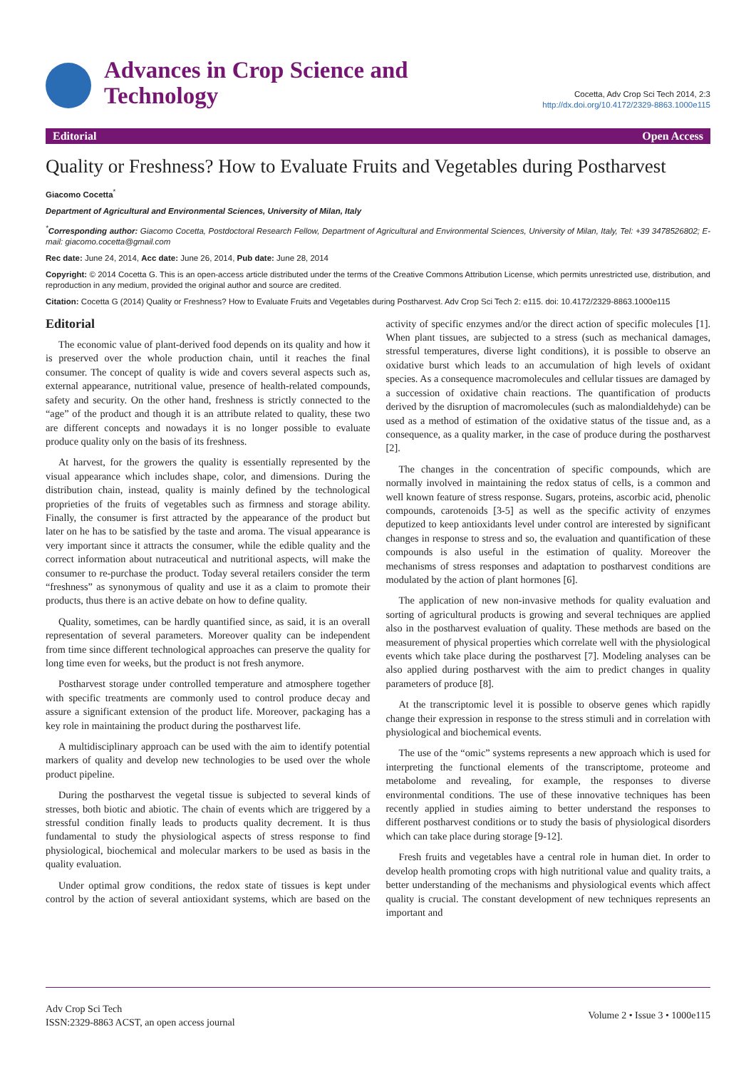Advances in Crop Science and
Technology
Cocetta, Adv Crop Sci Tech 2014, 2:3
http://dx.doi.org/10.4172/2329-8863.1000e115
Editorial Open Access
Quality or Freshness? How to Evaluate Fruits and Vegetables during Postharvest
Giacomo Cocetta<sup>*</sup>
Department of Agricultural and Environmental Sciences, University of Milan, Italy
<sup>*</sup> Corresponding author: Giacomo Cocetta, Postdoctoral Research Fellow, Department of Agricultural and Environmental Sciences, University of Milan, Italy, Tel: +39 3478526802; E-mail: giacomo.cocetta@gmail.com
Rec date: June 24, 2014, Acc date: June 26, 2014, Pub date: June 28, 2014
Copyright: © 2014 Cocetta G. This is an open-access article distributed under the terms of the Creative Commons Attribution License, which permits unrestricted use, distribution, and reproduction in any medium, provided the original author and source are credited.
Citation: Cocetta G (2014) Quality or Freshness? How to Evaluate Fruits and Vegetables during Postharvest. Adv Crop Sci Tech 2: e115. doi: 10.4172/2329-8863.1000e115
Editorial
The economic value of plant-derived food depends on its quality and how it is preserved over the whole production chain, until it reaches the final consumer. The concept of quality is wide and covers several aspects such as, external appearance, nutritional value, presence of health-related compounds, safety and security. On the other hand, freshness is strictly connected to the “age” of the product and though it is an attribute related to quality, these two are different concepts and nowadays it is no longer possible to evaluate produce quality only on the basis of its freshness.
At harvest, for the growers the quality is essentially represented by the visual appearance which includes shape, color, and dimensions. During the distribution chain, instead, quality is mainly defined by the technological proprieties of the fruits of vegetables such as firmness and storage ability. Finally, the consumer is first attracted by the appearance of the product but later on he has to be satisfied by the taste and aroma. The visual appearance is very important since it attracts the consumer, while the edible quality and the correct information about nutraceutical and nutritional aspects, will make the consumer to re-purchase the product. Today several retailers consider the term “freshness” as synonymous of quality and use it as a claim to promote their products, thus there is an active debate on how to define quality.
Quality, sometimes, can be hardly quantified since, as said, it is an overall representation of several parameters. Moreover quality can be independent from time since different technological approaches can preserve the quality for long time even for weeks, but the product is not fresh anymore.
Postharvest storage under controlled temperature and atmosphere together with specific treatments are commonly used to control produce decay and assure a significant extension of the product life. Moreover, packaging has a key role in maintaining the product during the postharvest life.
A multidisciplinary approach can be used with the aim to identify potential markers of quality and develop new technologies to be used over the whole product pipeline.
During the postharvest the vegetal tissue is subjected to several kinds of stresses, both biotic and abiotic. The chain of events which are triggered by a stressful condition finally leads to products quality decrement. It is thus fundamental to study the physiological aspects of stress response to find physiological, biochemical and molecular markers to be used as basis in the quality evaluation.
Under optimal grow conditions, the redox state of tissues is kept under control by the action of several antioxidant systems, which are based on the activity of specific enzymes and/or the direct action of specific molecules [1]. When plant tissues, are subjected to a stress (such as mechanical damages, stressful temperatures, diverse light conditions), it is possible to observe an oxidative burst which leads to an accumulation of high levels of oxidant species. As a consequence macromolecules and cellular tissues are damaged by a succession of oxidative chain reactions. The quantification of products derived by the disruption of macromolecules (such as malondialdehyde) can be used as a method of estimation of the oxidative status of the tissue and, as a consequence, as a quality marker, in the case of produce during the postharvest [2].
The changes in the concentration of specific compounds, which are normally involved in maintaining the redox status of cells, is a common and well known feature of stress response. Sugars, proteins, ascorbic acid, phenolic compounds, carotenoids [3-5] as well as the specific activity of enzymes deputized to keep antioxidants level under control are interested by significant changes in response to stress and so, the evaluation and quantification of these compounds is also useful in the estimation of quality. Moreover the mechanisms of stress responses and adaptation to postharvest conditions are modulated by the action of plant hormones [6].
The application of new non-invasive methods for quality evaluation and sorting of agricultural products is growing and several techniques are applied also in the postharvest evaluation of quality. These methods are based on the measurement of physical properties which correlate well with the physiological events which take place during the postharvest [7]. Modeling analyses can be also applied during postharvest with the aim to predict changes in quality parameters of produce [8].
At the transcriptomic level it is possible to observe genes which rapidly change their expression in response to the stress stimuli and in correlation with physiological and biochemical events.
The use of the “omic” systems represents a new approach which is used for interpreting the functional elements of the transcriptome, proteome and metabolome and revealing, for example, the responses to diverse environmental conditions. The use of these innovative techniques has been recently applied in studies aiming to better understand the responses to different postharvest conditions or to study the basis of physiological disorders which can take place during storage [9-12].
Fresh fruits and vegetables have a central role in human diet. In order to develop health promoting crops with high nutritional value and quality traits, a better understanding of the mechanisms and physiological events which affect quality is crucial. The constant development of new techniques represents an important and
Adv Crop Sci Tech
ISSN:2329-8863 ACST, an open access journal
Volume 2 • Issue 3 • 1000e115